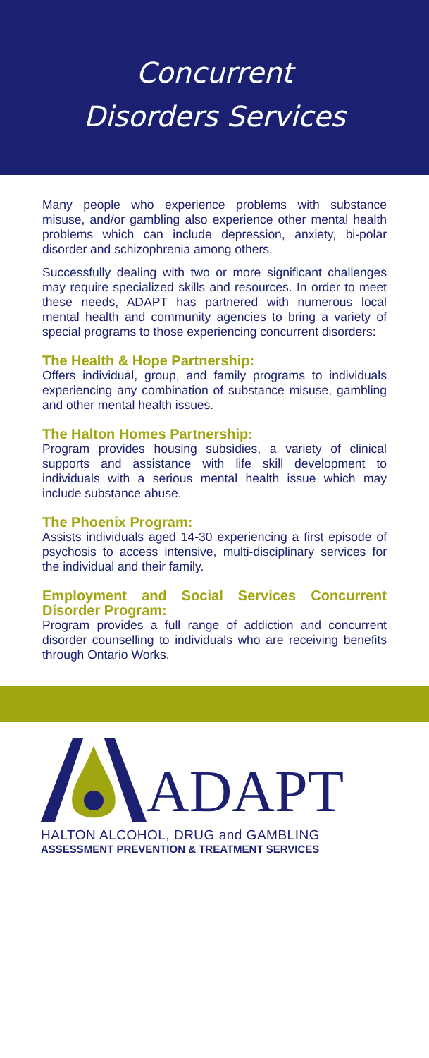Concurrent
Disorders Services
Many people who experience problems with substance misuse, and/or gambling also experience other mental health problems which can include depression, anxiety, bi-polar disorder and schizophrenia among others.
Successfully dealing with two or more significant challenges may require specialized skills and resources. In order to meet these needs, ADAPT has partnered with numerous local mental health and community agencies to bring a variety of special programs to those experiencing concurrent disorders:
The Health & Hope Partnership:
Offers individual, group, and family programs to individuals experiencing any combination of substance misuse, gambling and other mental health issues.
The Halton Homes Partnership:
Program provides housing subsidies, a variety of clinical supports and assistance with life skill development to individuals with a serious mental health issue which may include substance abuse.
The Phoenix Program:
Assists individuals aged 14-30 experiencing a first episode of psychosis to access intensive, multi-disciplinary services for the individual and their family.
Employment and Social Services Concurrent Disorder Program:
Program provides a full range of addiction and concurrent disorder counselling to individuals who are receiving benefits through Ontario Works.
ADAPT
HALTON ALCOHOL, DRUG and GAMBLING
ASSESSMENT PREVENTION & TREATMENT SERVICES